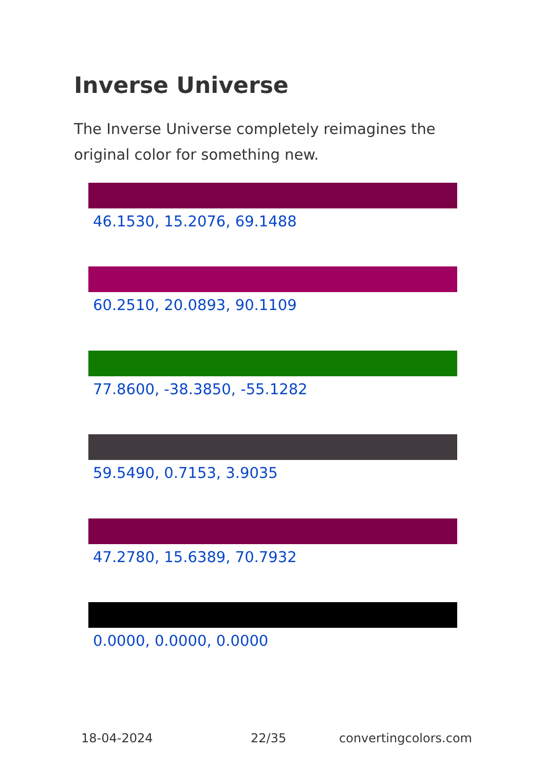Inverse Universe
The Inverse Universe completely reimagines the original color for something new.
46.1530, 15.2076, 69.1488
60.2510, 20.0893, 90.1109
77.8600, -38.3850, -55.1282
59.5490, 0.7153, 3.9035
47.2780, 15.6389, 70.7932
0.0000, 0.0000, 0.0000
18-04-2024 22/35 convertingcolors.com